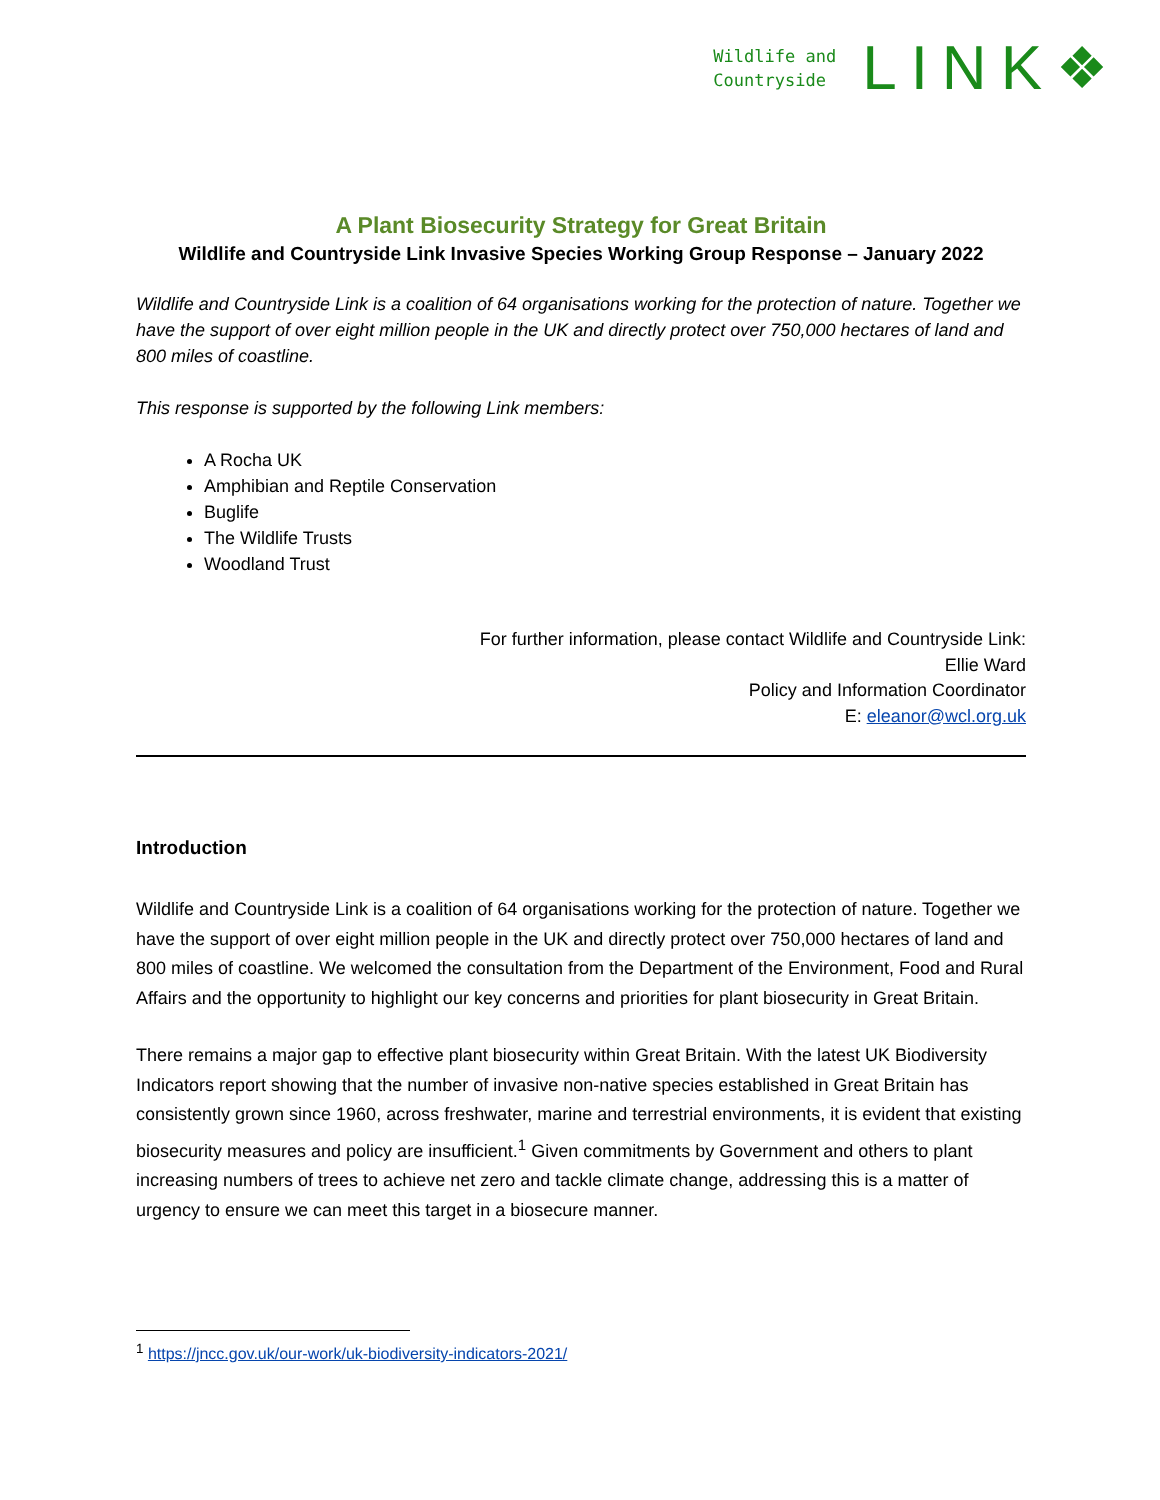Wildlife and
Countryside
LINK ❖
A Plant Biosecurity Strategy for Great Britain
Wildlife and Countryside Link Invasive Species Working Group Response – January 2022
Wildlife and Countryside Link is a coalition of 64 organisations working for the protection of nature. Together we have the support of over eight million people in the UK and directly protect over 750,000 hectares of land and 800 miles of coastline.
This response is supported by the following Link members:
A Rocha UK
Amphibian and Reptile Conservation
Buglife
The Wildlife Trusts
Woodland Trust
For further information, please contact Wildlife and Countryside Link:
Ellie Ward
Policy and Information Coordinator
E: eleanor@wcl.org.uk
Introduction
Wildlife and Countryside Link is a coalition of 64 organisations working for the protection of nature. Together we have the support of over eight million people in the UK and directly protect over 750,000 hectares of land and 800 miles of coastline. We welcomed the consultation from the Department of the Environment, Food and Rural Affairs and the opportunity to highlight our key concerns and priorities for plant biosecurity in Great Britain.
There remains a major gap to effective plant biosecurity within Great Britain. With the latest UK Biodiversity Indicators report showing that the number of invasive non-native species established in Great Britain has consistently grown since 1960, across freshwater, marine and terrestrial environments, it is evident that existing biosecurity measures and policy are insufficient.<sup>1</sup> Given commitments by Government and others to plant increasing numbers of trees to achieve net zero and tackle climate change, addressing this is a matter of urgency to ensure we can meet this target in a biosecure manner.
<sup>1</sup> https://jncc.gov.uk/our-work/uk-biodiversity-indicators-2021/